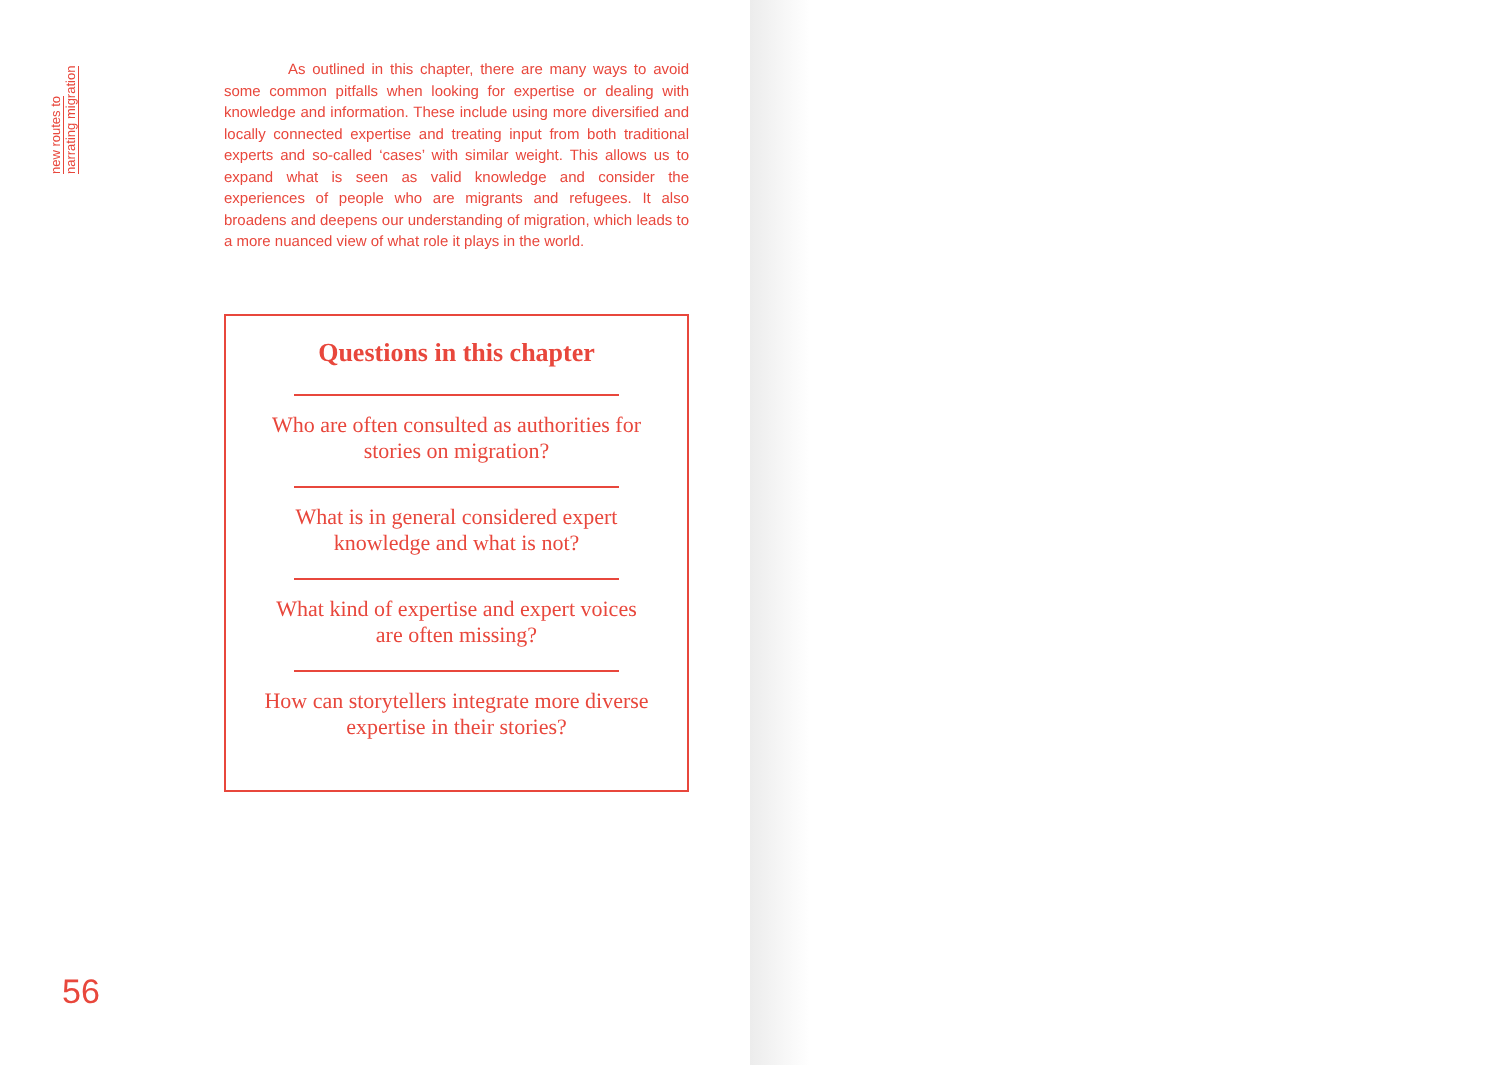new routes to narrating migration
As outlined in this chapter, there are many ways to avoid some common pitfalls when looking for expertise or dealing with knowledge and information. These include using more diversified and locally connected expertise and treating input from both traditional experts and so-called ‘cases’ with similar weight. This allows us to expand what is seen as valid knowledge and consider the experiences of people who are migrants and refugees. It also broadens and deepens our understanding of migration, which leads to a more nuanced view of what role it plays in the world.
Questions in this chapter
Who are often consulted as authorities for stories on migration?
What is in general considered expert knowledge and what is not?
What kind of expertise and expert voices are often missing?
How can storytellers integrate more diverse expertise in their stories?
56